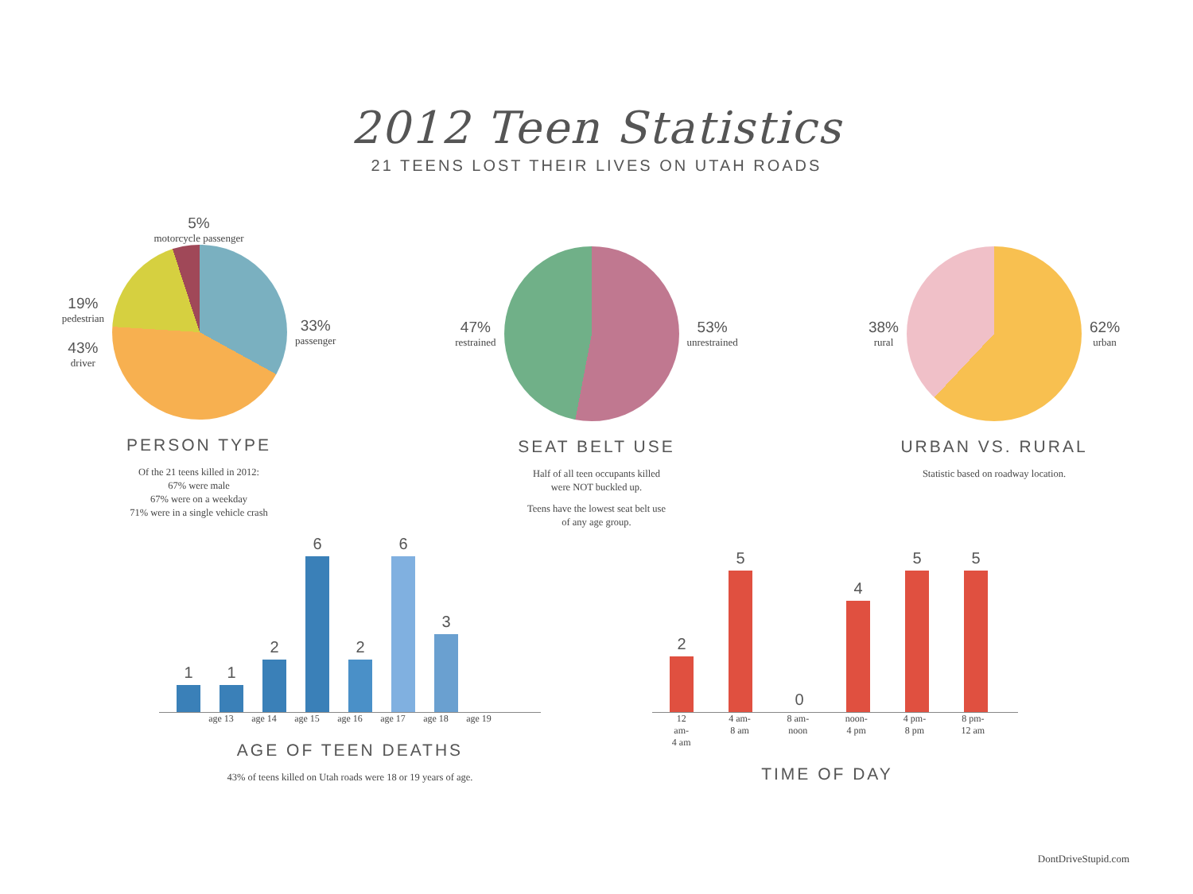2012 Teen Statistics
21 TEENS LOST THEIR LIVES ON UTAH ROADS
5%
motorcycle passenger
19%
pedestrian
43%
driver
33%
passenger
PERSON TYPE
Of the 21 teens killed in 2012:
67% were male
67% were on a weekday
71% were in a single vehicle crash
47%
restrained
53%
unrestrained
SEAT BELT USE
Half of all teen occupants killed
were NOT buckled up.
Teens have the lowest seat belt use
of any age group.
38%
rural
62%
urban
URBAN VS. RURAL
Statistic based on roadway location.
1
1
2
6
2
6
3
age 13
age 14
age 15
age 16
age 17
age 18
age 19
AGE OF TEEN DEATHS
43% of teens killed on Utah roads were 18 or 19 years of age.
2
5
0
4
5
5
12 am-
4 am
4 am-
8 am
8 am-
noon
noon-
4 pm
4 pm-
8 pm
8 pm-
12 am
TIME OF DAY
DontDriveStupid.com